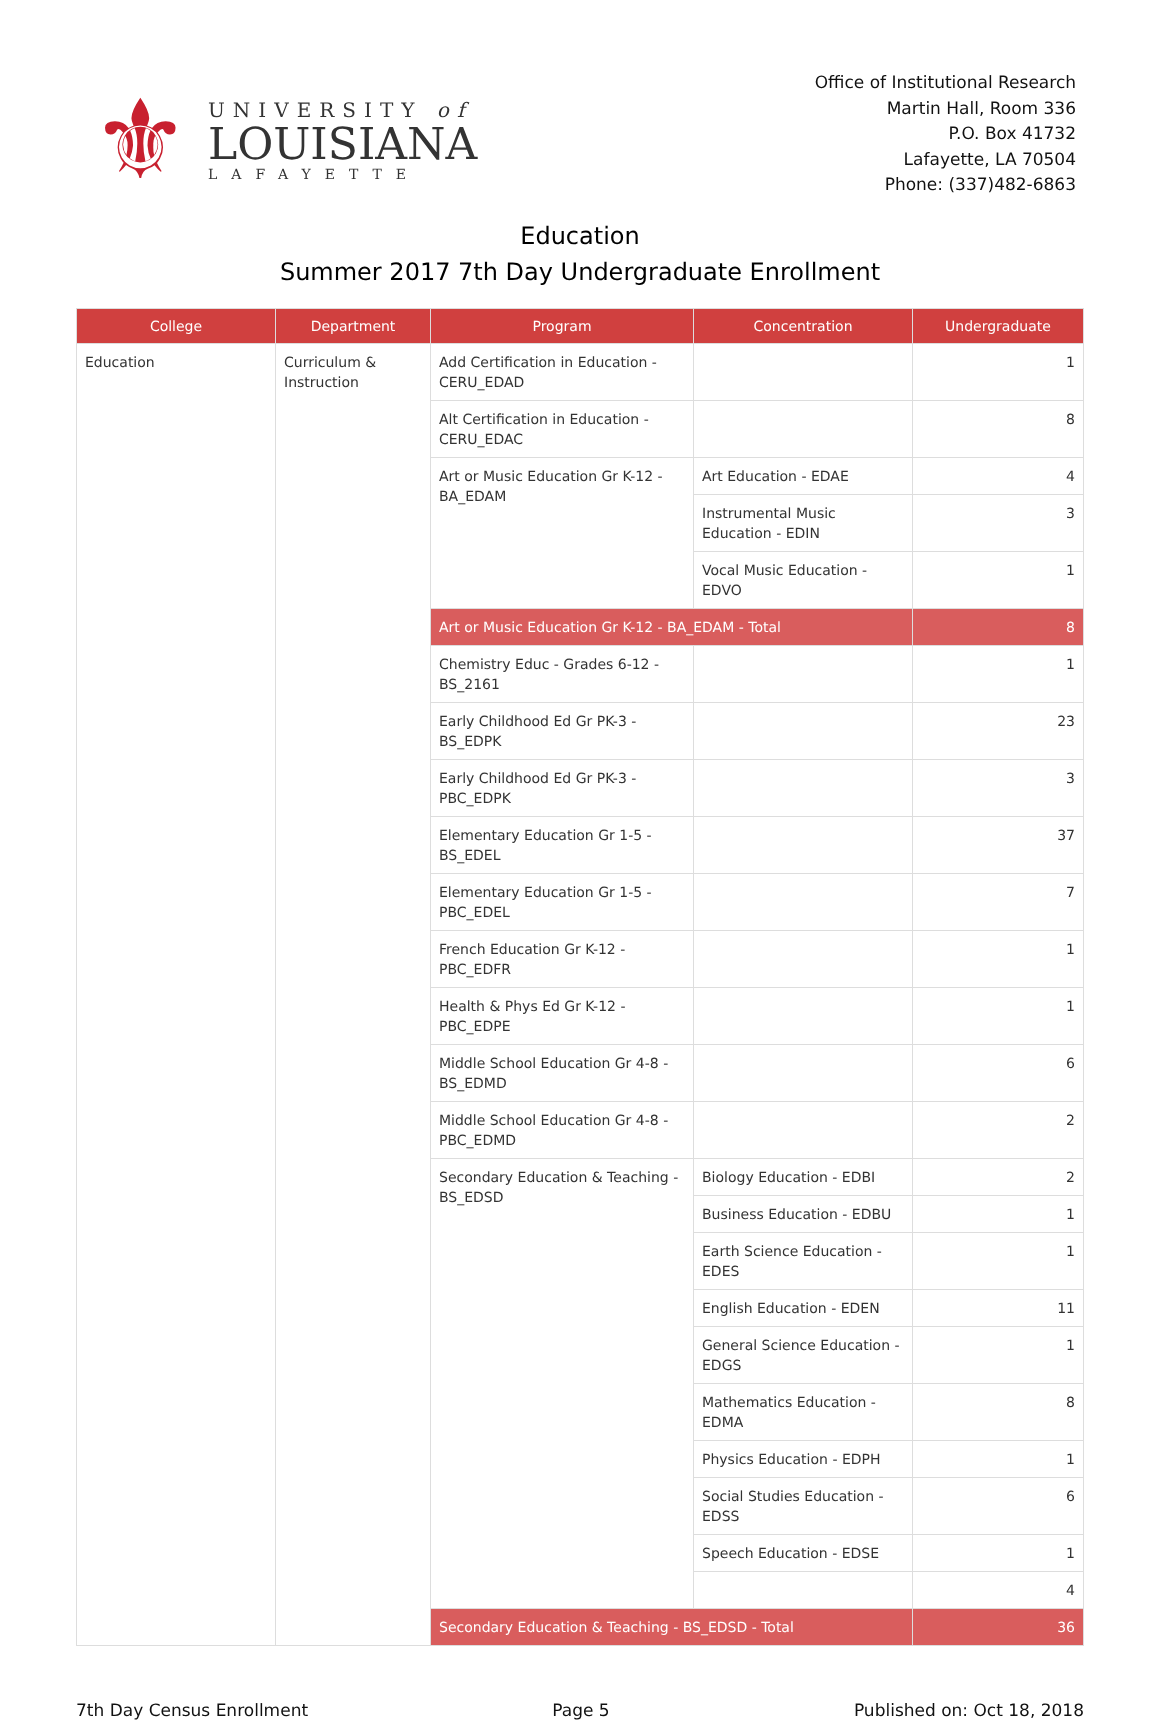⚜
UNIVERSITY of
LOUISIANA
LAFAYETTE
Office of Institutional Research
Martin Hall, Room 336
P.O. Box 41732
Lafayette, LA 70504
Phone: (337)482-6863
Education
Summer 2017 7th Day Undergraduate Enrollment
| College | Department | Program | Concentration | Undergraduate |
| --- | --- | --- | --- | --- |
| Education | Curriculum & Instruction | Add Certification in Education - CERU_EDAD | | 1 |
| | | Alt Certification in Education - CERU_EDAC | | 8 |
| | | Art or Music Education Gr K-12 - BA_EDAM | Art Education - EDAE | 4 |
| | | | Instrumental Music Education - EDIN | 3 |
| | | | Vocal Music Education - EDVO | 1 |
| | | Art or Music Education Gr K-12 - BA_EDAM - Total | | 8 |
| | | Chemistry Educ - Grades 6-12 - BS_2161 | | 1 |
| | | Early Childhood Ed Gr PK-3 - BS_EDPK | | 23 |
| | | Early Childhood Ed Gr PK-3 - PBC_EDPK | | 3 |
| | | Elementary Education Gr 1-5 - BS_EDEL | | 37 |
| | | Elementary Education Gr 1-5 - PBC_EDEL | | 7 |
| | | French Education Gr K-12 - PBC_EDFR | | 1 |
| | | Health & Phys Ed Gr K-12 - PBC_EDPE | | 1 |
| | | Middle School Education Gr 4-8 - BS_EDMD | | 6 |
| | | Middle School Education Gr 4-8 - PBC_EDMD | | 2 |
| | | Secondary Education & Teaching - BS_EDSD | Biology Education - EDBI | 2 |
| | | | Business Education - EDBU | 1 |
| | | | Earth Science Education - EDES | 1 |
| | | | English Education - EDEN | 11 |
| | | | General Science Education - EDGS | 1 |
| | | | Mathematics Education - EDMA | 8 |
| | | | Physics Education - EDPH | 1 |
| | | | Social Studies Education - EDSS | 6 |
| | | | Speech Education - EDSE | 1 |
| | | | | 4 |
| | | Secondary Education & Teaching - BS_EDSD - Total | | 36 |
7th Day Census Enrollment Page 5 Published on: Oct 18, 2018